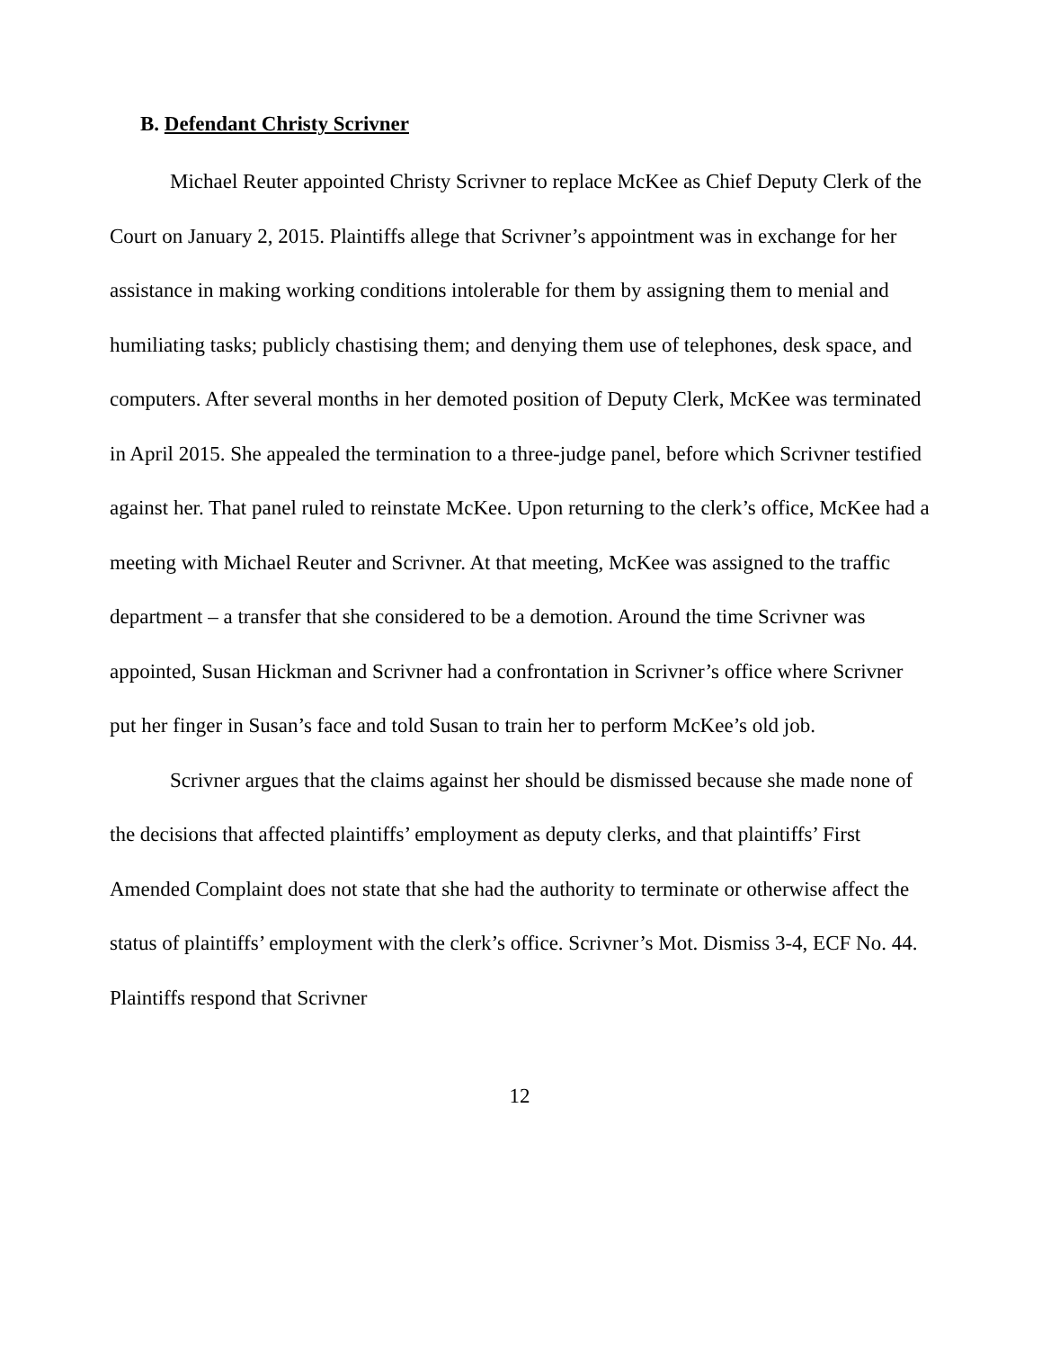B. Defendant Christy Scrivner
Michael Reuter appointed Christy Scrivner to replace McKee as Chief Deputy Clerk of the Court on January 2, 2015. Plaintiffs allege that Scrivner’s appointment was in exchange for her assistance in making working conditions intolerable for them by assigning them to menial and humiliating tasks; publicly chastising them; and denying them use of telephones, desk space, and computers. After several months in her demoted position of Deputy Clerk, McKee was terminated in April 2015. She appealed the termination to a three-judge panel, before which Scrivner testified against her. That panel ruled to reinstate McKee. Upon returning to the clerk’s office, McKee had a meeting with Michael Reuter and Scrivner. At that meeting, McKee was assigned to the traffic department – a transfer that she considered to be a demotion. Around the time Scrivner was appointed, Susan Hickman and Scrivner had a confrontation in Scrivner’s office where Scrivner put her finger in Susan’s face and told Susan to train her to perform McKee’s old job.
Scrivner argues that the claims against her should be dismissed because she made none of the decisions that affected plaintiffs’ employment as deputy clerks, and that plaintiffs’ First Amended Complaint does not state that she had the authority to terminate or otherwise affect the status of plaintiffs’ employment with the clerk’s office. Scrivner’s Mot. Dismiss 3-4, ECF No. 44. Plaintiffs respond that Scrivner
12